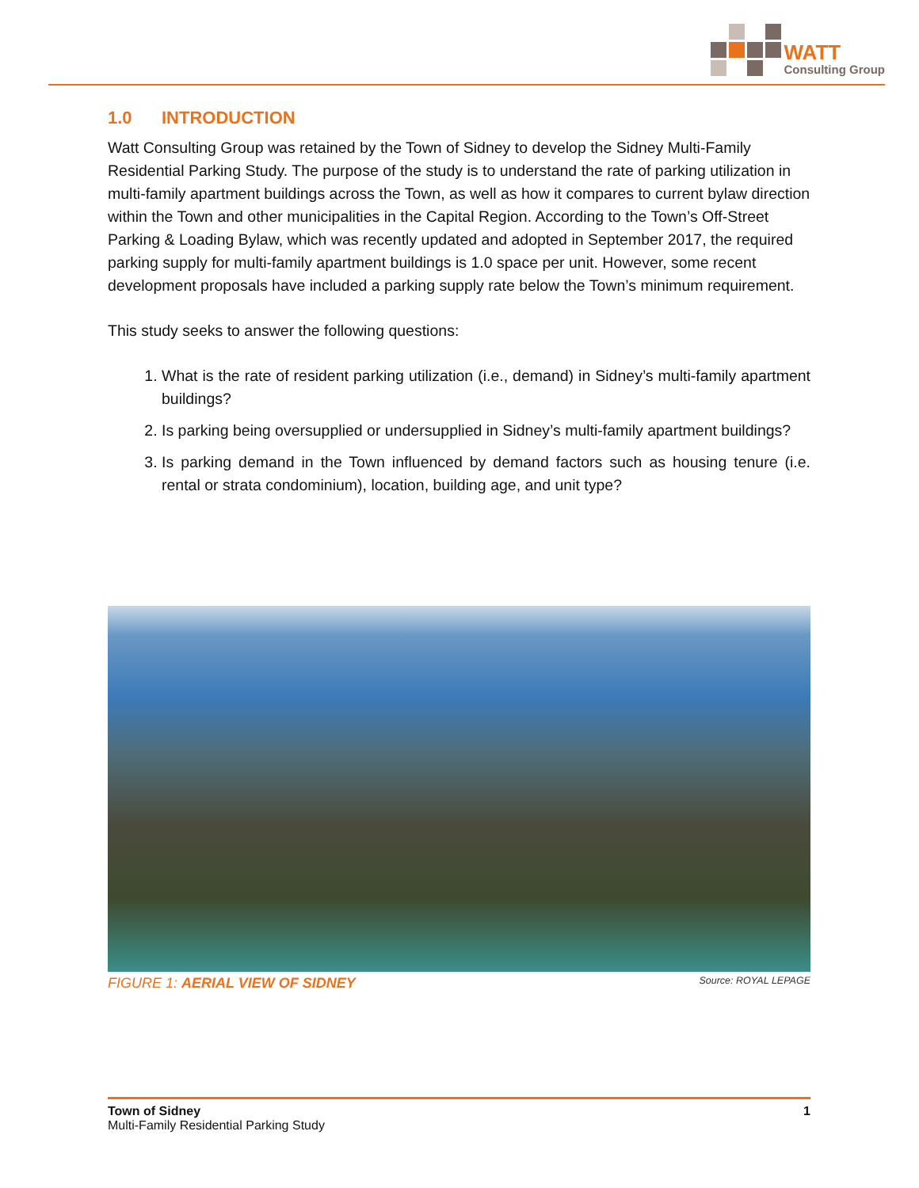WATT
Consulting Group
1.0 INTRODUCTION
Watt Consulting Group was retained by the Town of Sidney to develop the Sidney Multi-Family Residential Parking Study. The purpose of the study is to understand the rate of parking utilization in multi-family apartment buildings across the Town, as well as how it compares to current bylaw direction within the Town and other municipalities in the Capital Region. According to the Town’s Off-Street Parking & Loading Bylaw, which was recently updated and adopted in September 2017, the required parking supply for multi-family apartment buildings is 1.0 space per unit. However, some recent development proposals have included a parking supply rate below the Town’s minimum requirement.
This study seeks to answer the following questions:
1. What is the rate of resident parking utilization (i.e., demand) in Sidney’s multi-family apartment buildings?
2. Is parking being oversupplied or undersupplied in Sidney’s multi-family apartment buildings?
3. Is parking demand in the Town influenced by demand factors such as housing tenure (i.e. rental or strata condominium), location, building age, and unit type?
FIGURE 1: AERIAL VIEW OF SIDNEY
Source: ROYAL LEPAGE
Town of Sidney
Multi-Family Residential Parking Study
1